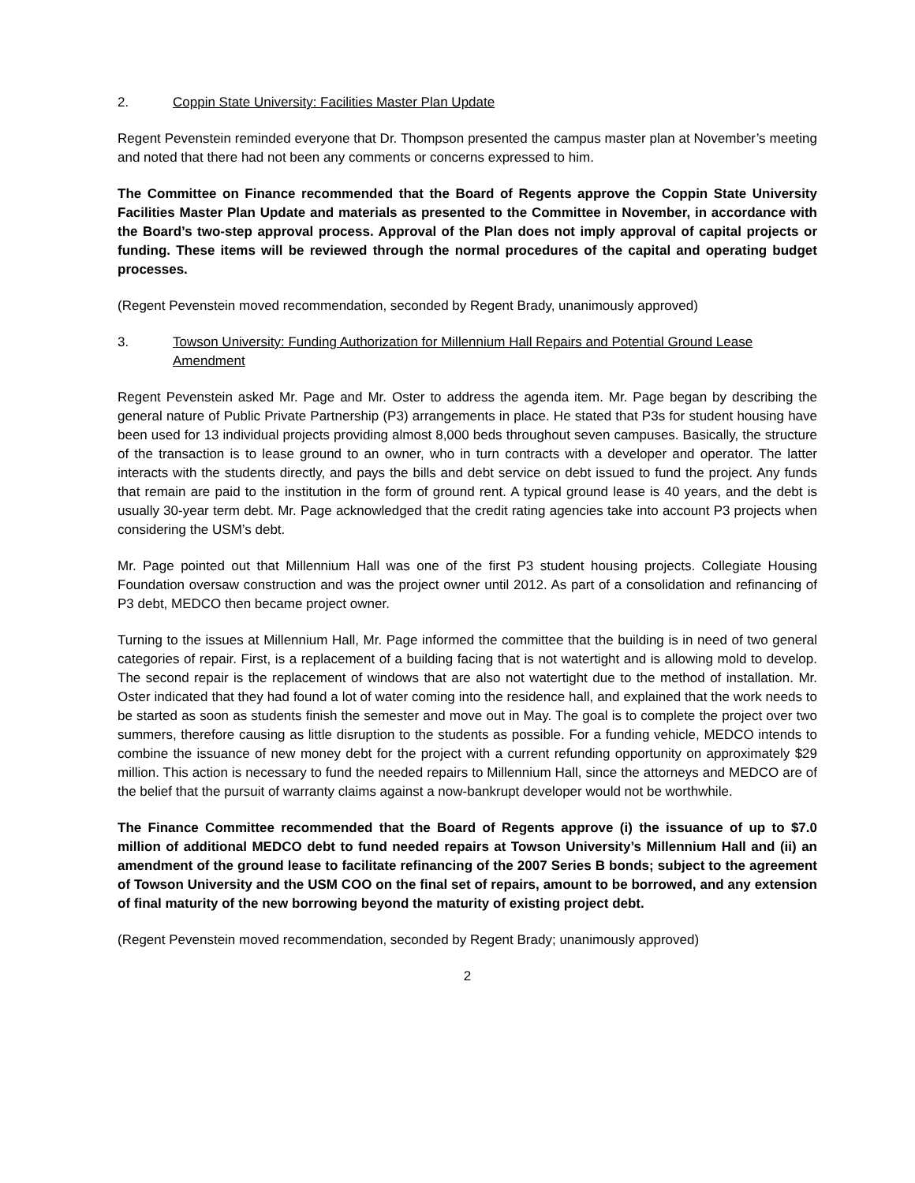2. Coppin State University: Facilities Master Plan Update
Regent Pevenstein reminded everyone that Dr. Thompson presented the campus master plan at November’s meeting and noted that there had not been any comments or concerns expressed to him.
The Committee on Finance recommended that the Board of Regents approve the Coppin State University Facilities Master Plan Update and materials as presented to the Committee in November, in accordance with the Board’s two-step approval process. Approval of the Plan does not imply approval of capital projects or funding. These items will be reviewed through the normal procedures of the capital and operating budget processes.
(Regent Pevenstein moved recommendation, seconded by Regent Brady, unanimously approved)
3. Towson University: Funding Authorization for Millennium Hall Repairs and Potential Ground Lease Amendment
Regent Pevenstein asked Mr. Page and Mr. Oster to address the agenda item. Mr. Page began by describing the general nature of Public Private Partnership (P3) arrangements in place. He stated that P3s for student housing have been used for 13 individual projects providing almost 8,000 beds throughout seven campuses. Basically, the structure of the transaction is to lease ground to an owner, who in turn contracts with a developer and operator. The latter interacts with the students directly, and pays the bills and debt service on debt issued to fund the project. Any funds that remain are paid to the institution in the form of ground rent. A typical ground lease is 40 years, and the debt is usually 30-year term debt. Mr. Page acknowledged that the credit rating agencies take into account P3 projects when considering the USM’s debt.
Mr. Page pointed out that Millennium Hall was one of the first P3 student housing projects. Collegiate Housing Foundation oversaw construction and was the project owner until 2012. As part of a consolidation and refinancing of P3 debt, MEDCO then became project owner.
Turning to the issues at Millennium Hall, Mr. Page informed the committee that the building is in need of two general categories of repair. First, is a replacement of a building facing that is not watertight and is allowing mold to develop. The second repair is the replacement of windows that are also not watertight due to the method of installation. Mr. Oster indicated that they had found a lot of water coming into the residence hall, and explained that the work needs to be started as soon as students finish the semester and move out in May. The goal is to complete the project over two summers, therefore causing as little disruption to the students as possible. For a funding vehicle, MEDCO intends to combine the issuance of new money debt for the project with a current refunding opportunity on approximately $29 million. This action is necessary to fund the needed repairs to Millennium Hall, since the attorneys and MEDCO are of the belief that the pursuit of warranty claims against a now-bankrupt developer would not be worthwhile.
The Finance Committee recommended that the Board of Regents approve (i) the issuance of up to $7.0 million of additional MEDCO debt to fund needed repairs at Towson University’s Millennium Hall and (ii) an amendment of the ground lease to facilitate refinancing of the 2007 Series B bonds; subject to the agreement of Towson University and the USM COO on the final set of repairs, amount to be borrowed, and any extension of final maturity of the new borrowing beyond the maturity of existing project debt.
(Regent Pevenstein moved recommendation, seconded by Regent Brady; unanimously approved)
2